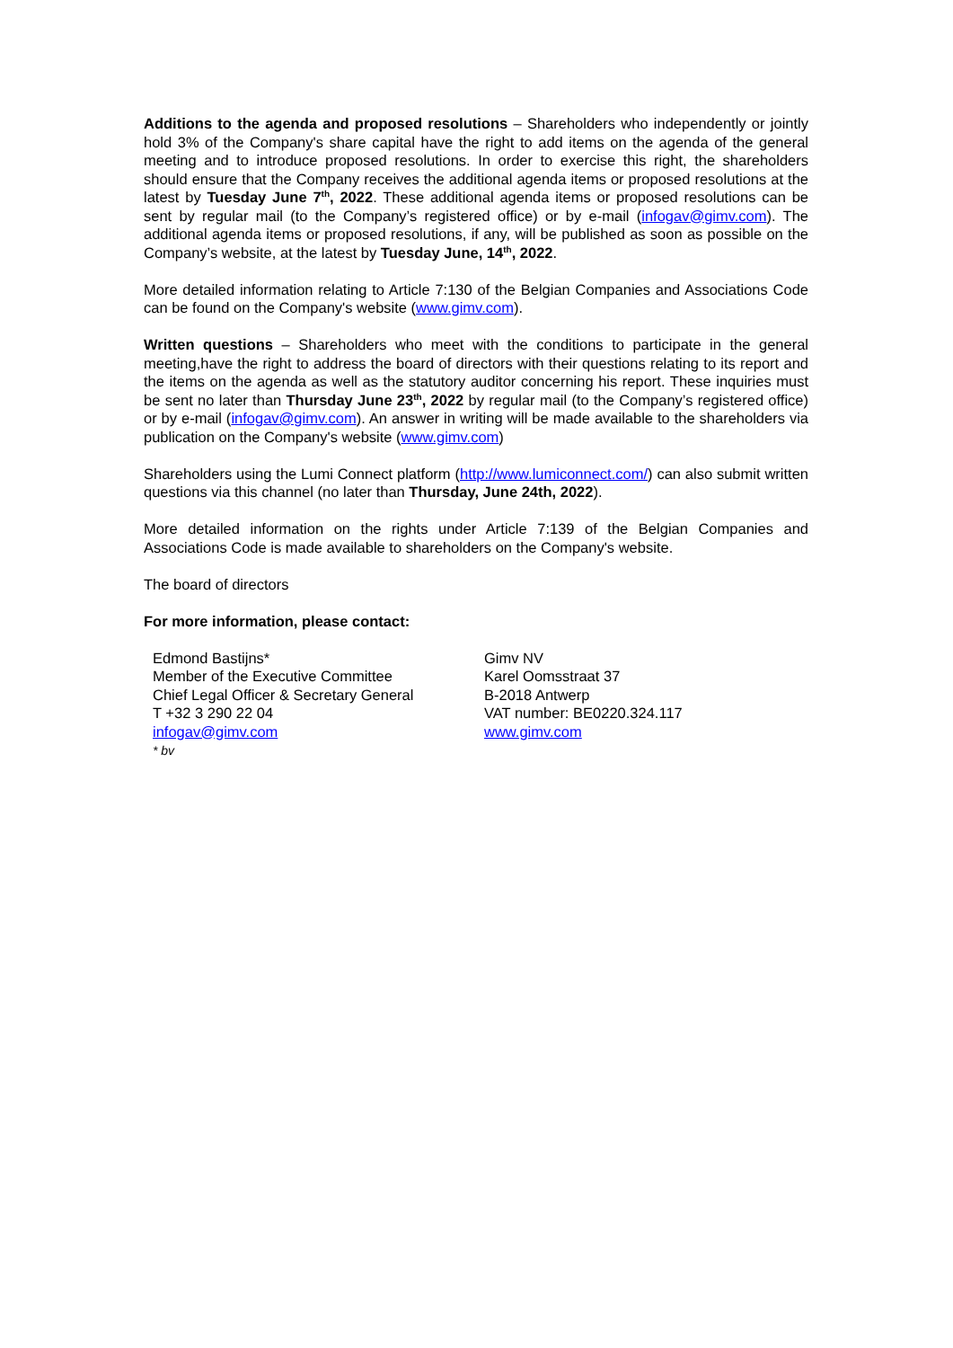Additions to the agenda and proposed resolutions – Shareholders who independently or jointly hold 3% of the Company's share capital have the right to add items on the agenda of the general meeting and to introduce proposed resolutions. In order to exercise this right, the shareholders should ensure that the Company receives the additional agenda items or proposed resolutions at the latest by Tuesday June 7<sup>th</sup>, 2022. These additional agenda items or proposed resolutions can be sent by regular mail (to the Company’s registered office) or by e-mail (infogav@gimv.com). The additional agenda items or proposed resolutions, if any, will be published as soon as possible on the Company’s website, at the latest by Tuesday June, 14<sup>th</sup>, 2022.
More detailed information relating to Article 7:130 of the Belgian Companies and Associations Code can be found on the Company's website (www.gimv.com).
Written questions – Shareholders who meet with the conditions to participate in the general meeting,have the right to address the board of directors with their questions relating to its report and the items on the agenda as well as the statutory auditor concerning his report. These inquiries must be sent no later than Thursday June 23<sup>th</sup>, 2022 by regular mail (to the Company’s registered office) or by e-mail (infogav@gimv.com). An answer in writing will be made available to the shareholders via publication on the Company's website (www.gimv.com)
Shareholders using the Lumi Connect platform (http://www.lumiconnect.com/) can also submit written questions via this channel (no later than Thursday, June 24th, 2022).
More detailed information on the rights under Article 7:139 of the Belgian Companies and Associations Code is made available to shareholders on the Company's website.
The board of directors
For more information, please contact:
Edmond Bastijns*
Member of the Executive Committee
Chief Legal Officer & Secretary General
T +32 3 290 22 04
infogav@gimv.com
* bv
Gimv NV
Karel Oomsstraat 37
B-2018 Antwerp
VAT number: BE0220.324.117
www.gimv.com